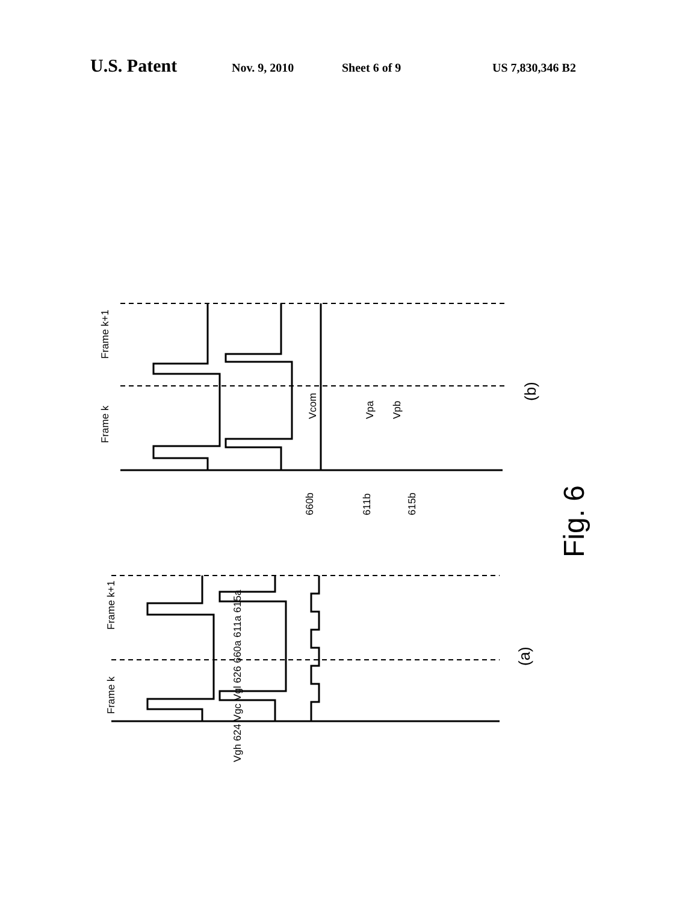U.S. Patent Nov. 9, 2010 Sheet 6 of 9 US 7,830,346 B2
Frame k+1
Frame k
Vcom
Vpa
Vpb
(b)
660b
611b
615b
Fig. 6
(a)
Frame k+1
Frame k
Vgh 624 Vgc Vgl 626 660a 611a 615a